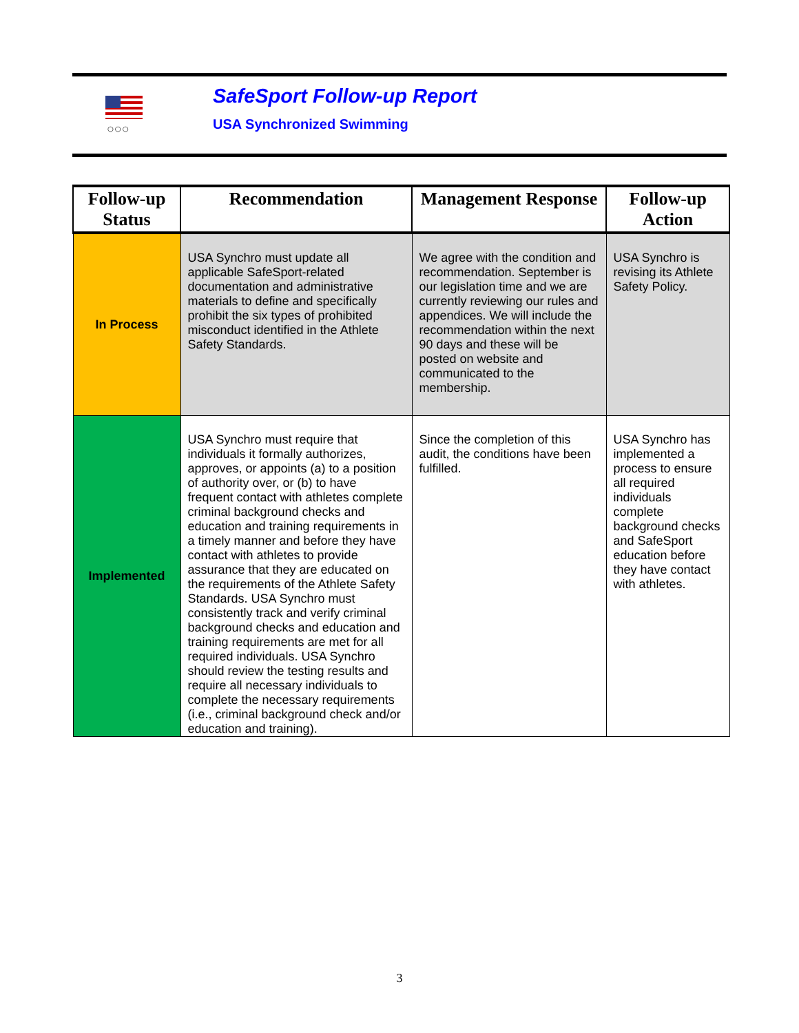○○○
SafeSport Follow-up Report
USA Synchronized Swimming
| Follow-up Status | Recommendation | Management Response | Follow-up Action |
| --- | --- | --- | --- |
| In Process | USA Synchro must update all applicable SafeSport-related documentation and administrative materials to define and specifically prohibit the six types of prohibited misconduct identified in the Athlete Safety Standards. | We agree with the condition and recommendation. September is our legislation time and we are currently reviewing our rules and appendices. We will include the recommendation within the next 90 days and these will be posted on website and communicated to the membership. | USA Synchro is revising its Athlete Safety Policy. |
| Implemented | USA Synchro must require that individuals it formally authorizes, approves, or appoints (a) to a position of authority over, or (b) to have frequent contact with athletes complete criminal background checks and education and training requirements in a timely manner and before they have contact with athletes to provide assurance that they are educated on the requirements of the Athlete Safety Standards. USA Synchro must consistently track and verify criminal background checks and education and training requirements are met for all required individuals. USA Synchro should review the testing results and require all necessary individuals to complete the necessary requirements (i.e., criminal background check and/or education and training). | Since the completion of this audit, the conditions have been fulfilled. | USA Synchro has implemented a process to ensure all required individuals complete background checks and SafeSport education before they have contact with athletes. |
3